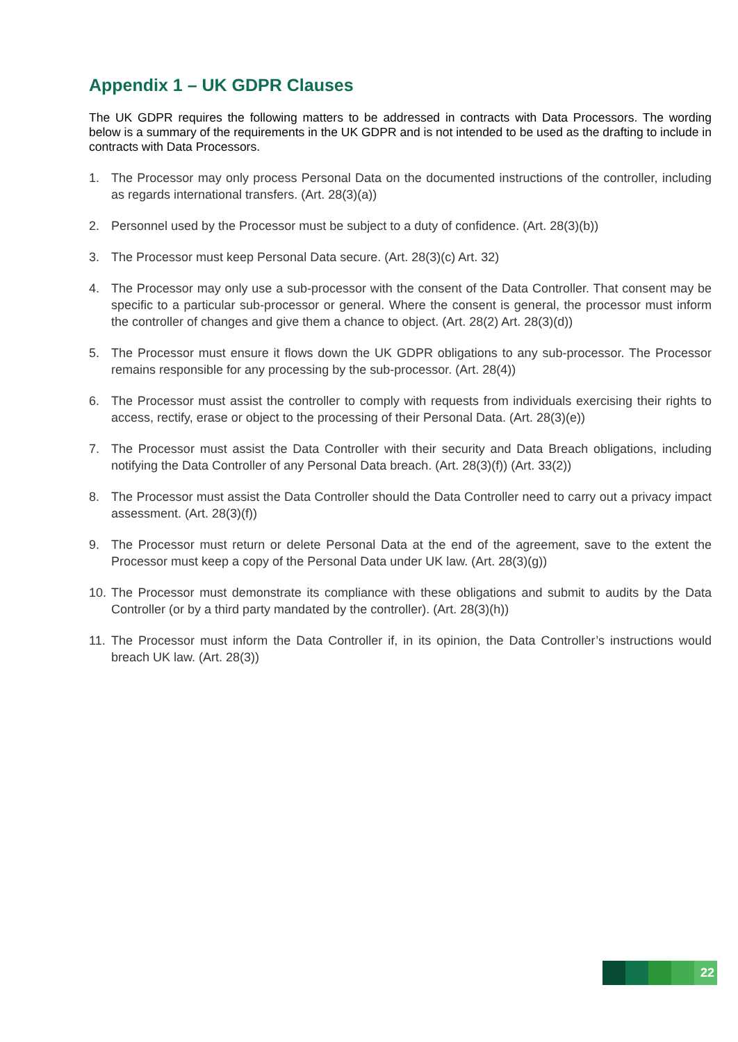Appendix 1 – UK GDPR Clauses
The UK GDPR requires the following matters to be addressed in contracts with Data Processors. The wording below is a summary of the requirements in the UK GDPR and is not intended to be used as the drafting to include in contracts with Data Processors.
1. The Processor may only process Personal Data on the documented instructions of the controller, including as regards international transfers. (Art. 28(3)(a))
2. Personnel used by the Processor must be subject to a duty of confidence. (Art. 28(3)(b))
3. The Processor must keep Personal Data secure. (Art. 28(3)(c) Art. 32)
4. The Processor may only use a sub-processor with the consent of the Data Controller. That consent may be specific to a particular sub-processor or general. Where the consent is general, the processor must inform the controller of changes and give them a chance to object. (Art. 28(2) Art. 28(3)(d))
5. The Processor must ensure it flows down the UK GDPR obligations to any sub-processor. The Processor remains responsible for any processing by the sub-processor. (Art. 28(4))
6. The Processor must assist the controller to comply with requests from individuals exercising their rights to access, rectify, erase or object to the processing of their Personal Data. (Art. 28(3)(e))
7. The Processor must assist the Data Controller with their security and Data Breach obligations, including notifying the Data Controller of any Personal Data breach. (Art. 28(3)(f)) (Art. 33(2))
8. The Processor must assist the Data Controller should the Data Controller need to carry out a privacy impact assessment. (Art. 28(3)(f))
9. The Processor must return or delete Personal Data at the end of the agreement, save to the extent the Processor must keep a copy of the Personal Data under UK law. (Art. 28(3)(g))
10. The Processor must demonstrate its compliance with these obligations and submit to audits by the Data Controller (or by a third party mandated by the controller). (Art. 28(3)(h))
11. The Processor must inform the Data Controller if, in its opinion, the Data Controller’s instructions would breach UK law. (Art. 28(3))
22